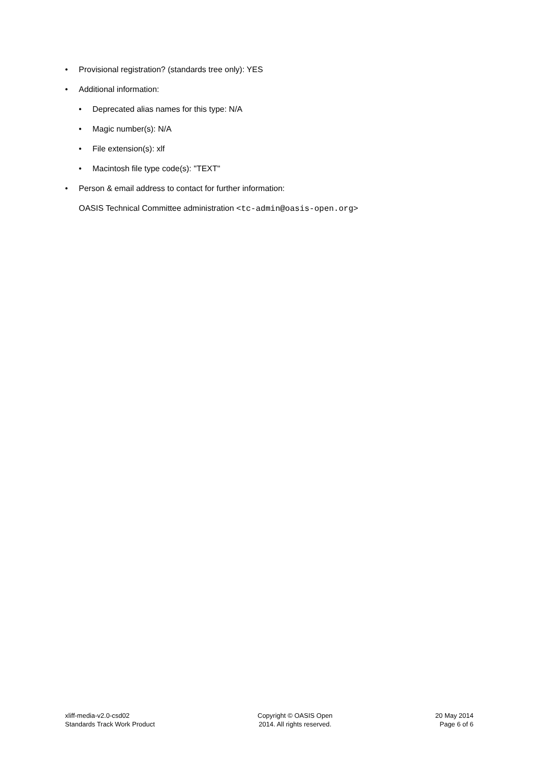• Provisional registration? (standards tree only): YES
• Additional information:
• Deprecated alias names for this type: N/A
• Magic number(s): N/A
• File extension(s): xlf
• Macintosh file type code(s): "TEXT"
• Person & email address to contact for further information:
OASIS Technical Committee administration <tc-admin@oasis-open.org>
xliff-media-v2.0-csd02
Standards Track Work Product
Copyright © OASIS Open
2014. All rights reserved.
20 May 2014
Page 6 of 6